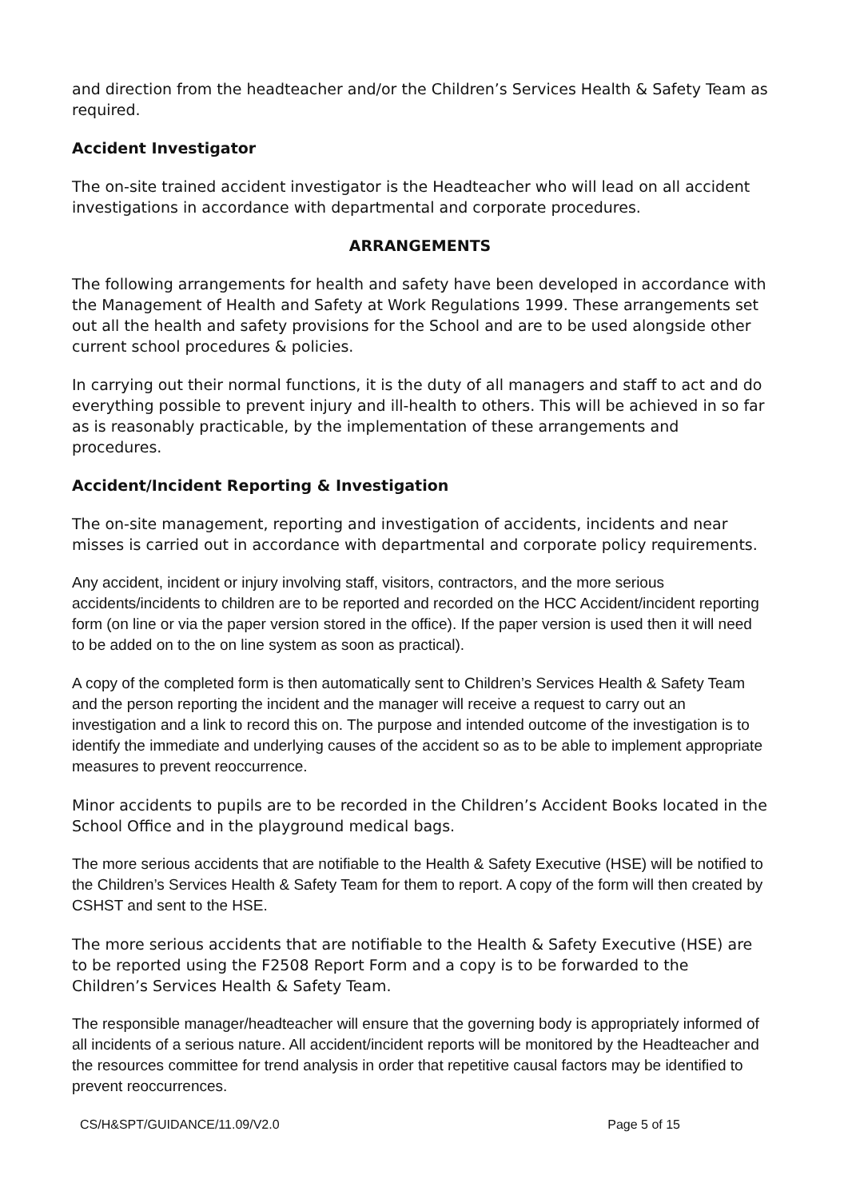and direction from the headteacher and/or the Children’s Services Health & Safety Team as required.
Accident Investigator
The on-site trained accident investigator is the Headteacher who will lead on all accident investigations in accordance with departmental and corporate procedures.
ARRANGEMENTS
The following arrangements for health and safety have been developed in accordance with the Management of Health and Safety at Work Regulations 1999. These arrangements set out all the health and safety provisions for the School and are to be used alongside other current school procedures & policies.
In carrying out their normal functions, it is the duty of all managers and staff to act and do everything possible to prevent injury and ill-health to others. This will be achieved in so far as is reasonably practicable, by the implementation of these arrangements and procedures.
Accident/Incident Reporting & Investigation
The on-site management, reporting and investigation of accidents, incidents and near misses is carried out in accordance with departmental and corporate policy requirements.
Any accident, incident or injury involving staff, visitors, contractors, and the more serious accidents/incidents to children are to be reported and recorded on the HCC Accident/incident reporting form (on line or via the paper version stored in the office). If the paper version is used then it will need to be added on to the on line system as soon as practical).
A copy of the completed form is then automatically sent to Children’s Services Health & Safety Team and the person reporting the incident and the manager will receive a request to carry out an investigation and a link to record this on. The purpose and intended outcome of the investigation is to identify the immediate and underlying causes of the accident so as to be able to implement appropriate measures to prevent reoccurrence.
Minor accidents to pupils are to be recorded in the Children’s Accident Books located in the School Office and in the playground medical bags.
The more serious accidents that are notifiable to the Health & Safety Executive (HSE) will be notified to the Children’s Services Health & Safety Team for them to report. A copy of the form will then created by CSHST and sent to the HSE.
The more serious accidents that are notifiable to the Health & Safety Executive (HSE) are to be reported using the F2508 Report Form and a copy is to be forwarded to the Children’s Services Health & Safety Team.
The responsible manager/headteacher will ensure that the governing body is appropriately informed of all incidents of a serious nature. All accident/incident reports will be monitored by the Headteacher and the resources committee for trend analysis in order that repetitive causal factors may be identified to prevent reoccurrences.
CS/H&SPT/GUIDANCE/11.09/V2.0 Page 5 of 15